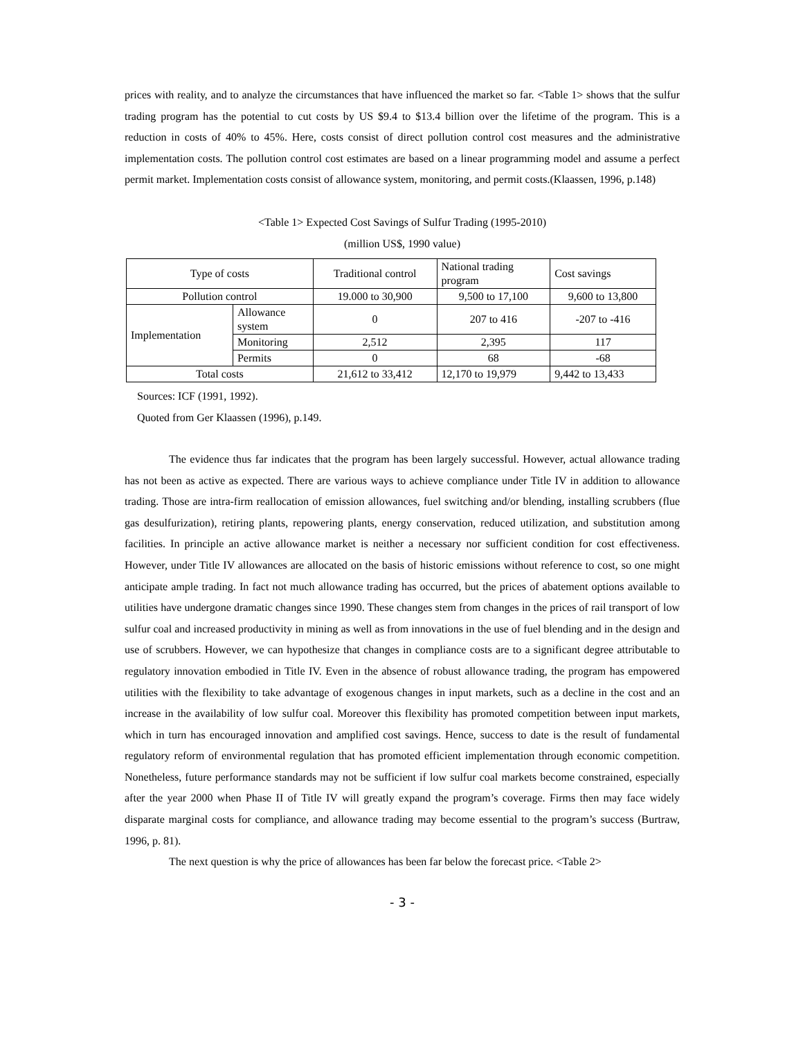prices with reality, and to analyze the circumstances that have influenced the market so far. <Table 1> shows that the sulfur trading program has the potential to cut costs by US $9.4 to $13.4 billion over the lifetime of the program. This is a reduction in costs of 40% to 45%. Here, costs consist of direct pollution control cost measures and the administrative implementation costs. The pollution control cost estimates are based on a linear programming model and assume a perfect permit market. Implementation costs consist of allowance system, monitoring, and permit costs.(Klaassen, 1996, p.148)
<Table 1> Expected Cost Savings of Sulfur Trading (1995-2010)
(million US$, 1990 value)
| Type of costs | | Traditional control | National trading program | Cost savings |
| Pollution control | | 19.000 to 30,900 | 9,500 to 17,100 | 9,600 to 13,800 |
| Implementation | Allowance system | 0 | 207 to 416 | -207 to -416 |
| | Monitoring | 2,512 | 2,395 | 117 |
| | Permits | 0 | 68 | -68 |
| Total costs | | 21,612 to 33,412 | 12,170 to 19,979 | 9,442 to 13,433 |
Sources: ICF (1991, 1992).
Quoted from Ger Klaassen (1996), p.149.
The evidence thus far indicates that the program has been largely successful. However, actual allowance trading has not been as active as expected. There are various ways to achieve compliance under Title IV in addition to allowance trading. Those are intra-firm reallocation of emission allowances, fuel switching and/or blending, installing scrubbers (flue gas desulfurization), retiring plants, repowering plants, energy conservation, reduced utilization, and substitution among facilities. In principle an active allowance market is neither a necessary nor sufficient condition for cost effectiveness. However, under Title IV allowances are allocated on the basis of historic emissions without reference to cost, so one might anticipate ample trading. In fact not much allowance trading has occurred, but the prices of abatement options available to utilities have undergone dramatic changes since 1990. These changes stem from changes in the prices of rail transport of low sulfur coal and increased productivity in mining as well as from innovations in the use of fuel blending and in the design and use of scrubbers. However, we can hypothesize that changes in compliance costs are to a significant degree attributable to regulatory innovation embodied in Title IV. Even in the absence of robust allowance trading, the program has empowered utilities with the flexibility to take advantage of exogenous changes in input markets, such as a decline in the cost and an increase in the availability of low sulfur coal. Moreover this flexibility has promoted competition between input markets, which in turn has encouraged innovation and amplified cost savings. Hence, success to date is the result of fundamental regulatory reform of environmental regulation that has promoted efficient implementation through economic competition. Nonetheless, future performance standards may not be sufficient if low sulfur coal markets become constrained, especially after the year 2000 when Phase II of Title IV will greatly expand the program’s coverage. Firms then may face widely disparate marginal costs for compliance, and allowance trading may become essential to the program’s success (Burtraw, 1996, p. 81).
The next question is why the price of allowances has been far below the forecast price. <Table 2>
- 3 -